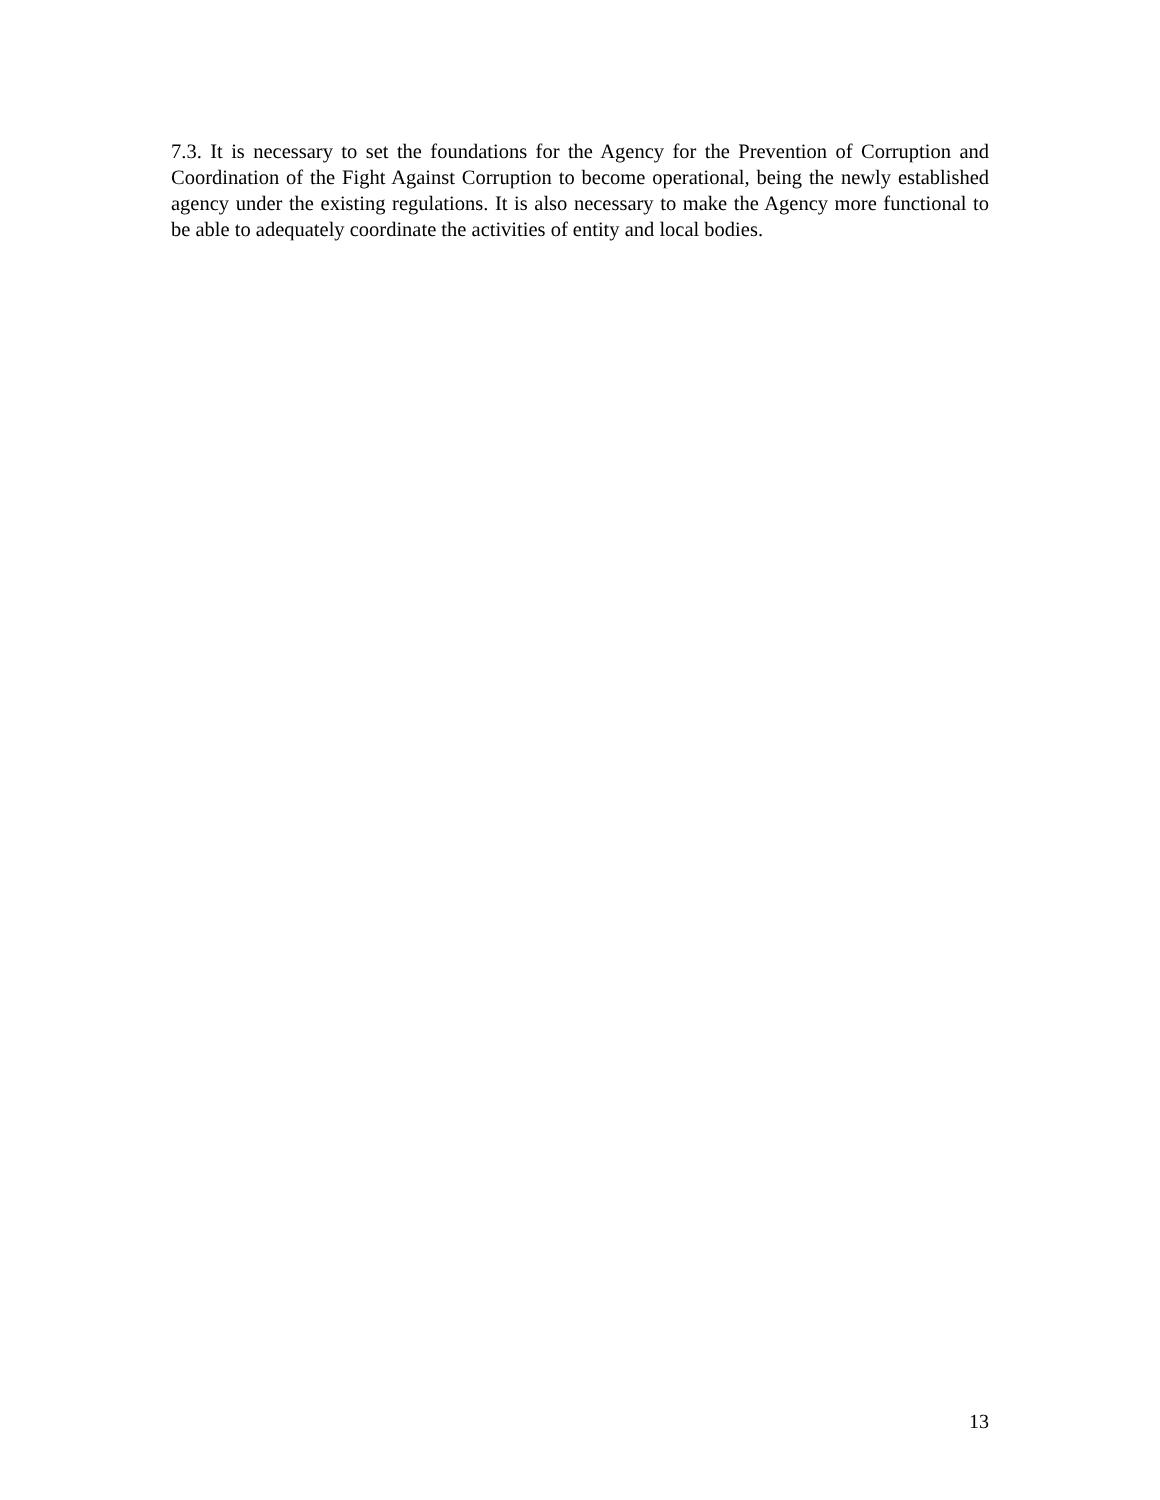7.3. It is necessary to set the foundations for the Agency for the Prevention of Corruption and Coordination of the Fight Against Corruption to become operational, being the newly established agency under the existing regulations. It is also necessary to make the Agency more functional to be able to adequately coordinate the activities of entity and local bodies.
13